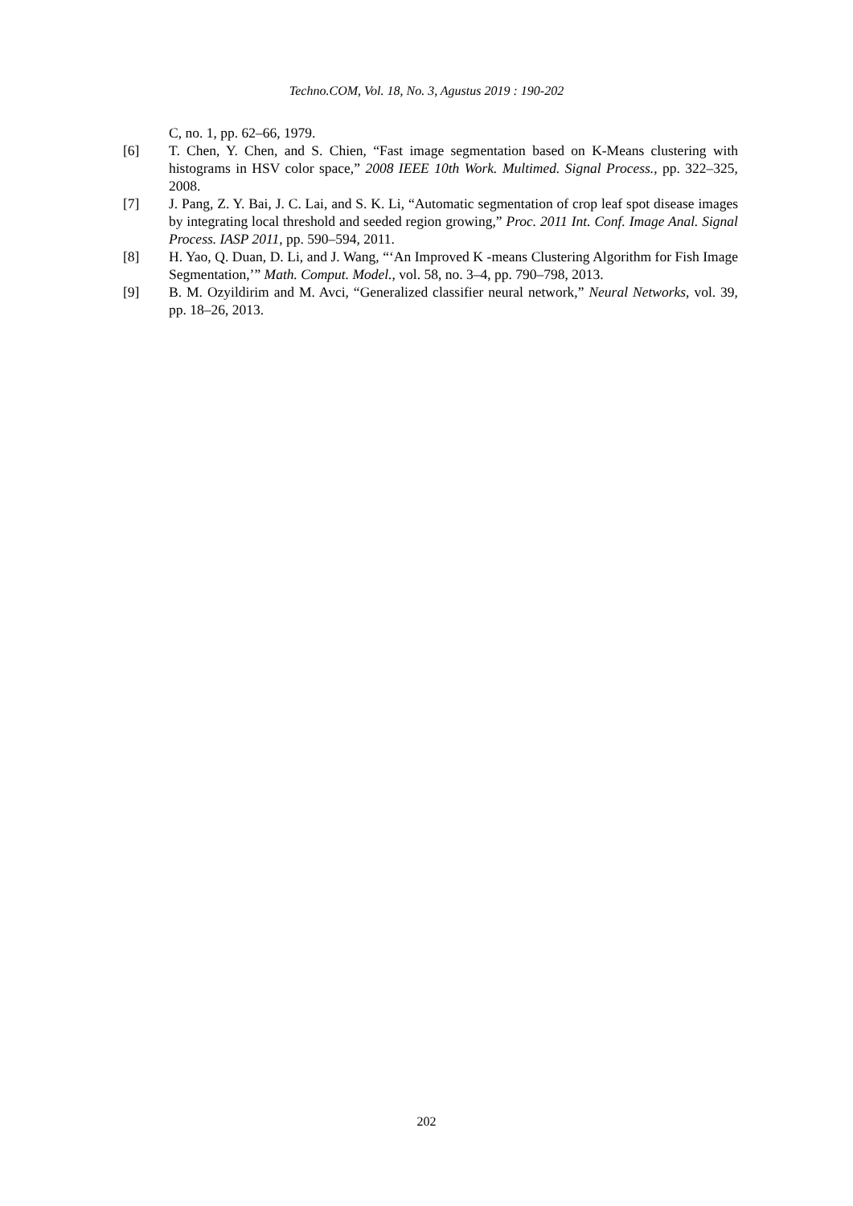Techno.COM, Vol. 18, No. 3, Agustus 2019 : 190-202
C, no. 1, pp. 62–66, 1979.
[6] T. Chen, Y. Chen, and S. Chien, “Fast image segmentation based on K-Means clustering with histograms in HSV color space,” 2008 IEEE 10th Work. Multimed. Signal Process., pp. 322–325, 2008.
[7] J. Pang, Z. Y. Bai, J. C. Lai, and S. K. Li, “Automatic segmentation of crop leaf spot disease images by integrating local threshold and seeded region growing,” Proc. 2011 Int. Conf. Image Anal. Signal Process. IASP 2011, pp. 590–594, 2011.
[8] H. Yao, Q. Duan, D. Li, and J. Wang, “‘An Improved K -means Clustering Algorithm for Fish Image Segmentation,’” Math. Comput. Model., vol. 58, no. 3–4, pp. 790–798, 2013.
[9] B. M. Ozyildirim and M. Avci, “Generalized classifier neural network,” Neural Networks, vol. 39, pp. 18–26, 2013.
202